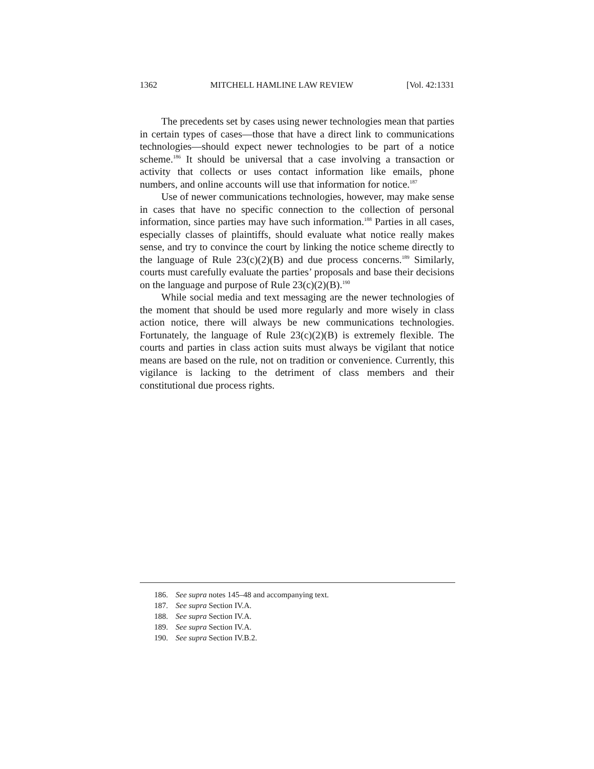1362 MITCHELL HAMLINE LAW REVIEW [Vol. 42:1331
The precedents set by cases using newer technologies mean that parties in certain types of cases—those that have a direct link to communications technologies—should expect newer technologies to be part of a notice scheme.<sup>186</sup> It should be universal that a case involving a transaction or activity that collects or uses contact information like emails, phone numbers, and online accounts will use that information for notice.<sup>187</sup>
Use of newer communications technologies, however, may make sense in cases that have no specific connection to the collection of personal information, since parties may have such information.<sup>188</sup> Parties in all cases, especially classes of plaintiffs, should evaluate what notice really makes sense, and try to convince the court by linking the notice scheme directly to the language of Rule 23(c)(2)(B) and due process concerns.<sup>189</sup> Similarly, courts must carefully evaluate the parties’ proposals and base their decisions on the language and purpose of Rule 23(c)(2)(B).<sup>190</sup>
While social media and text messaging are the newer technologies of the moment that should be used more regularly and more wisely in class action notice, there will always be new communications technologies. Fortunately, the language of Rule 23(c)(2)(B) is extremely flexible. The courts and parties in class action suits must always be vigilant that notice means are based on the rule, not on tradition or convenience. Currently, this vigilance is lacking to the detriment of class members and their constitutional due process rights.
186. See supra notes 145–48 and accompanying text.
187. See supra Section IV.A.
188. See supra Section IV.A.
189. See supra Section IV.A.
190. See supra Section IV.B.2.